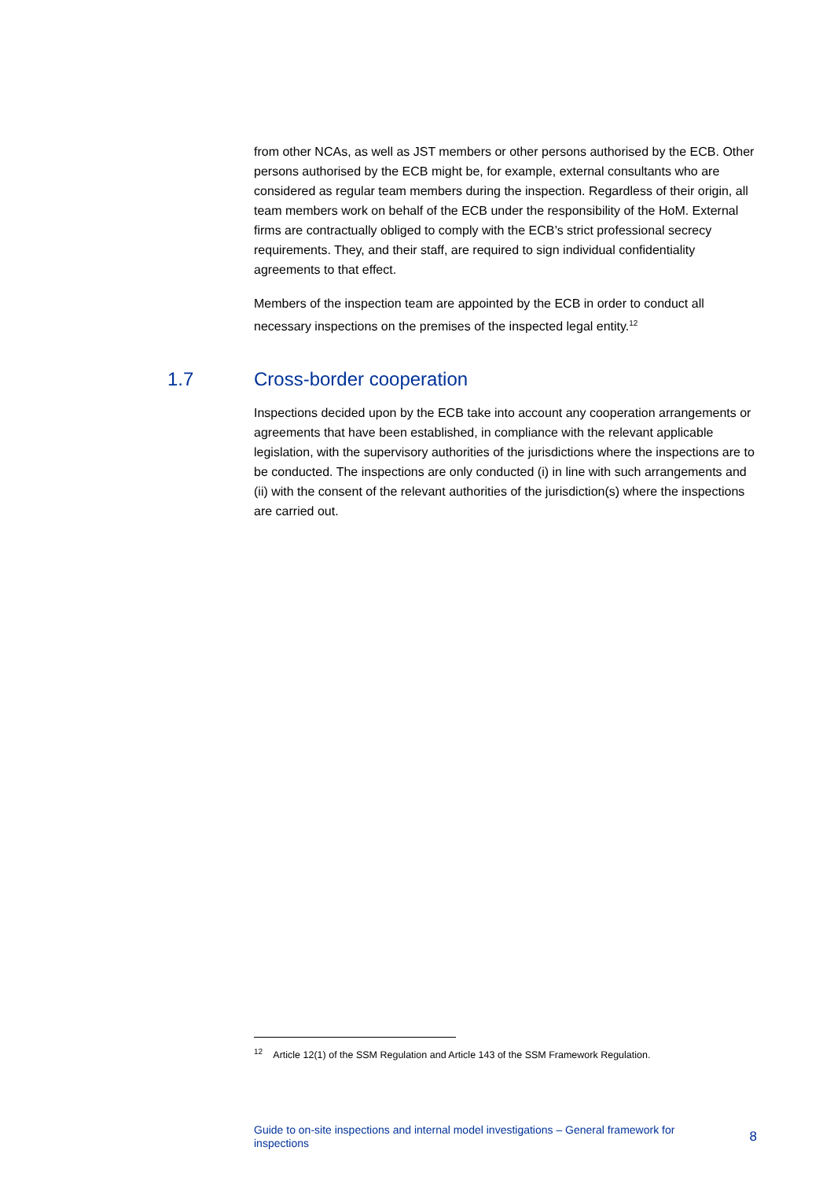from other NCAs, as well as JST members or other persons authorised by the ECB. Other persons authorised by the ECB might be, for example, external consultants who are considered as regular team members during the inspection. Regardless of their origin, all team members work on behalf of the ECB under the responsibility of the HoM. External firms are contractually obliged to comply with the ECB’s strict professional secrecy requirements. They, and their staff, are required to sign individual confidentiality agreements to that effect.
Members of the inspection team are appointed by the ECB in order to conduct all necessary inspections on the premises of the inspected legal entity.<sup>12</sup>
1.7 Cross-border cooperation
Inspections decided upon by the ECB take into account any cooperation arrangements or agreements that have been established, in compliance with the relevant applicable legislation, with the supervisory authorities of the jurisdictions where the inspections are to be conducted. The inspections are only conducted (i) in line with such arrangements and (ii) with the consent of the relevant authorities of the jurisdiction(s) where the inspections are carried out.
<sup>12</sup> Article 12(1) of the SSM Regulation and Article 143 of the SSM Framework Regulation.
Guide to on-site inspections and internal model investigations – General framework for
inspections
8